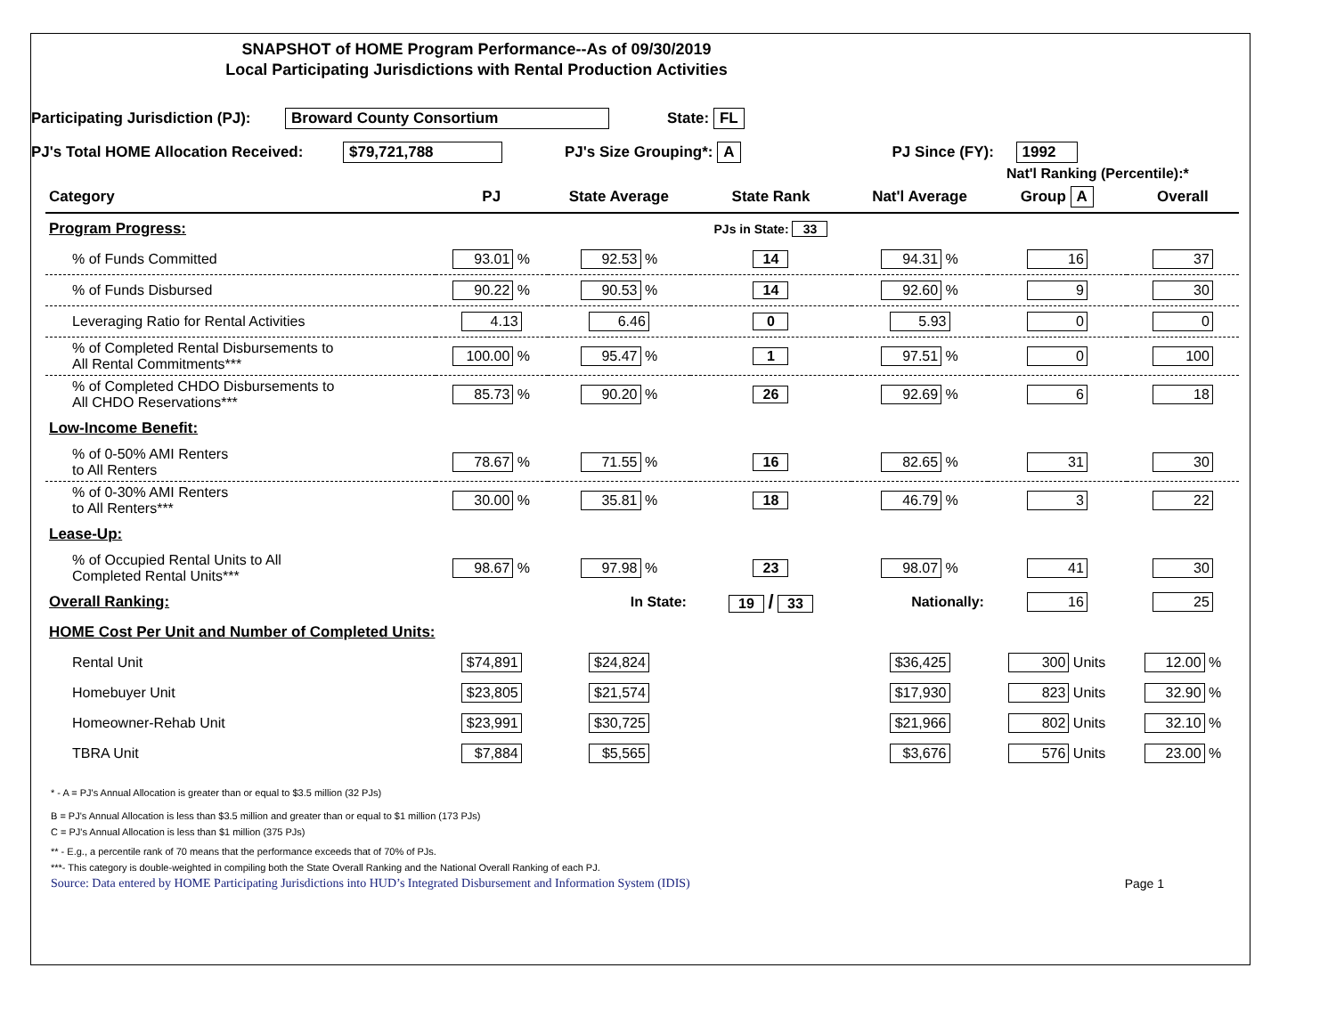SNAPSHOT of HOME Program Performance--As of 09/30/2019
Local Participating Jurisdictions with Rental Production Activities
Participating Jurisdiction (PJ): Broward County Consortium State: FL
PJ's Total HOME Allocation Received: $79,721,788 PJ's Size Grouping*: A PJ Since (FY): 1992
Nat'l Ranking (Percentile):*
| Category | PJ | State Average | State Rank | Nat'l Average | Group A | Overall |
| --- | --- | --- | --- | --- | --- | --- |
| Program Progress: | | | PJs in State: 33 | | | |
| % of Funds Committed | 93.01 % | 92.53 % | 14 | 94.31 % | 16 | 37 |
| % of Funds Disbursed | 90.22 % | 90.53 % | 14 | 92.60 % | 9 | 30 |
| Leveraging Ratio for Rental Activities | 4.13 | 6.46 | 0 | 5.93 | 0 | 0 |
| % of Completed Rental Disbursements to All Rental Commitments*** | 100.00 % | 95.47 % | 1 | 97.51 % | 0 | 100 |
| % of Completed CHDO Disbursements to All CHDO Reservations*** | 85.73 % | 90.20 % | 26 | 92.69 % | 6 | 18 |
| Low-Income Benefit: | | | | | | |
| % of 0-50% AMI Renters to All Renters | 78.67 % | 71.55 % | 16 | 82.65 % | 31 | 30 |
| % of 0-30% AMI Renters to All Renters*** | 30.00 % | 35.81 % | 18 | 46.79 % | 3 | 22 |
| Lease-Up: | | | | | | |
| % of Occupied Rental Units to All Completed Rental Units*** | 98.67 % | 97.98 % | 23 | 98.07 % | 41 | 30 |
| Overall Ranking: | | In State: | 19 / 33 | Nationally: | 16 | 25 |
| HOME Cost Per Unit and Number of Completed Units: | | | | | | |
| Rental Unit | $74,891 | $24,824 | | $36,425 | 300 Units | 12.00 % |
| Homebuyer Unit | $23,805 | $21,574 | | $17,930 | 823 Units | 32.90 % |
| Homeowner-Rehab Unit | $23,991 | $30,725 | | $21,966 | 802 Units | 32.10 % |
| TBRA Unit | $7,884 | $5,565 | | $3,676 | 576 Units | 23.00 % |
* - A = PJ's Annual Allocation is greater than or equal to $3.5 million (32 PJs)
B = PJ's Annual Allocation is less than $3.5 million and greater than or equal to $1 million (173 PJs)
C = PJ's Annual Allocation is less than $1 million (375 PJs)
** - E.g., a percentile rank of 70 means that the performance exceeds that of 70% of PJs.
***- This category is double-weighted in compiling both the State Overall Ranking and the National Overall Ranking of each PJ.
Source: Data entered by HOME Participating Jurisdictions into HUD’s Integrated Disbursement and Information System (IDIS) Page 1